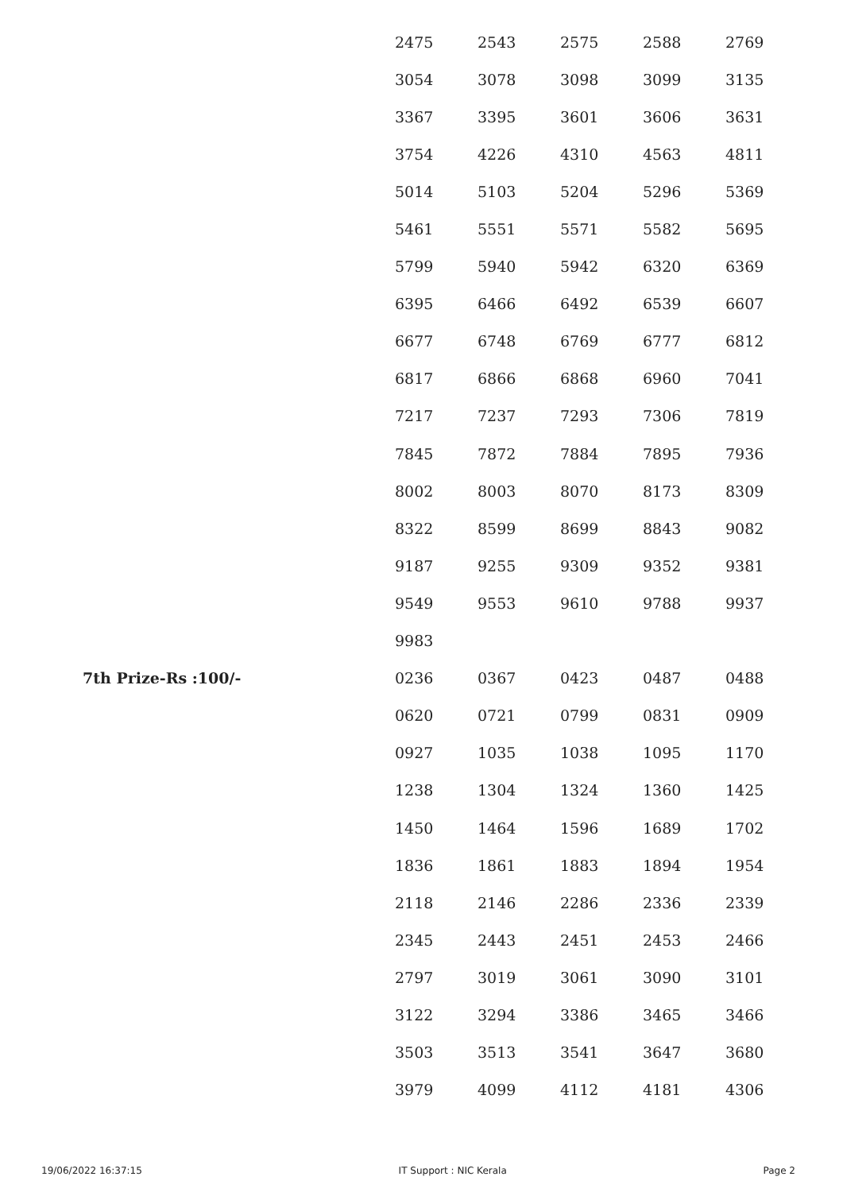| | 2475 | 2543 | 2575 | 2588 | 2769 |
| | 3054 | 3078 | 3098 | 3099 | 3135 |
| | 3367 | 3395 | 3601 | 3606 | 3631 |
| | 3754 | 4226 | 4310 | 4563 | 4811 |
| | 5014 | 5103 | 5204 | 5296 | 5369 |
| | 5461 | 5551 | 5571 | 5582 | 5695 |
| | 5799 | 5940 | 5942 | 6320 | 6369 |
| | 6395 | 6466 | 6492 | 6539 | 6607 |
| | 6677 | 6748 | 6769 | 6777 | 6812 |
| | 6817 | 6866 | 6868 | 6960 | 7041 |
| | 7217 | 7237 | 7293 | 7306 | 7819 |
| | 7845 | 7872 | 7884 | 7895 | 7936 |
| | 8002 | 8003 | 8070 | 8173 | 8309 |
| | 8322 | 8599 | 8699 | 8843 | 9082 |
| | 9187 | 9255 | 9309 | 9352 | 9381 |
| | 9549 | 9553 | 9610 | 9788 | 9937 |
| | 9983 | | | | |
| 7th Prize-Rs :100/- | 0236 | 0367 | 0423 | 0487 | 0488 |
| | 0620 | 0721 | 0799 | 0831 | 0909 |
| | 0927 | 1035 | 1038 | 1095 | 1170 |
| | 1238 | 1304 | 1324 | 1360 | 1425 |
| | 1450 | 1464 | 1596 | 1689 | 1702 |
| | 1836 | 1861 | 1883 | 1894 | 1954 |
| | 2118 | 2146 | 2286 | 2336 | 2339 |
| | 2345 | 2443 | 2451 | 2453 | 2466 |
| | 2797 | 3019 | 3061 | 3090 | 3101 |
| | 3122 | 3294 | 3386 | 3465 | 3466 |
| | 3503 | 3513 | 3541 | 3647 | 3680 |
| | 3979 | 4099 | 4112 | 4181 | 4306 |
19/06/2022 16:37:15 IT Support : NIC Kerala Page 2